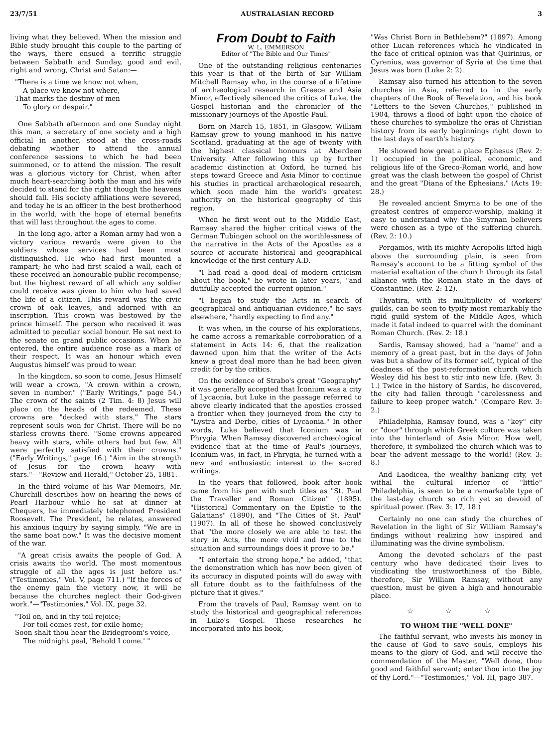23/7/51 AUSTRALASIAN RECORD 3
living what they believed. When the mission and Bible study brought this couple to the parting of the ways, there ensued a terrific struggle between Sabbath and Sunday, good and evil, right and wrong, Christ and Satan:—
"There is a time we know not when,
A place we know not where,
That marks the destiny of men
To glory or despair."
One Sabbath afternoon and one Sunday night this man, a secretary of one society and a high official in another, stood at the cross-roads debating whether to attend the annual conference sessions to which he had been summoned, or to attend the mission. The result was a glorious victory for Christ, when after much heart-searching both the man and his wife decided to stand for the right though the heavens should fall. His society affiliations were severed, and today he is an officer in the best brotherhood in the world, with the hope of eternal benefits that will last throughout the ages to come.
In the long ago, after a Roman army had won a victory various rewards were given to the soldiers whose services had been most distinguished. He who had first mounted a rampart; he who had first scaled a wall, each of these received an honourable public recompense; but the highest reward of all which any soldier could receive was given to him who had saved the life of a citizen. This reward was the civic crown of oak leaves, and adorned with an inscription. This crown was bestowed by the prince himself. The person who received it was admitted to peculiar social honour. He sat next to the senate on grand public occasions. When he entered, the entire audience rose as a mark of their respect. It was an honour which even Augustus himself was proud to wear.
In the kingdom, so soon to come, Jesus Himself will wear a crown, "A crown within a crown, seven in number." ("Early Writings," page 54.) The crown of the saints (2 Tim. 4: 8) Jesus will place on the heads of the redeemed. These crowns are "decked with stars." The stars represent souls won for Christ. There will be no starless crowns there. "Some crowns appeared heavy with stars, while others had but few. All were perfectly satisfied with their crowns." ("Early Writings," page 16.) "Aim in the strength of Jesus for the crown heavy with stars."—"Review and Herald," October 25, 1881.
In the third volume of his War Memoirs, Mr. Churchill describes how on hearing the news of Pearl Harbour while he sat at dinner at Chequers, he immediately telephoned President Roosevelt. The President, he relates, answered his anxious inquiry by saying simply, "We are in the same boat now." It was the decisive moment of the war.
"A great crisis awaits the people of God. A crisis awaits the world. The most momentous struggle of all the ages is just before us." ("Testimonies," Vol. V, page 711.) "If the forces of the enemy gain the victory now, it will be because the churches neglect their God-given work."—"Testimonies," Vol. IX, page 32.
"Toil on, and in thy toil rejoice;
For toil comes rest, for exile home;
Soon shalt thou hear the Bridegroom's voice,
The midnight peal, 'Behold I come.' "
From Doubt to Faith
W. L. EMMERSON
Editor of "The Bible and Our Times"
One of the outstanding religious centenaries this year is that of the birth of Sir William Mitchell Ramsay who, in the course of a lifetime of archæological research in Greece and Asia Minor, effectively silenced the critics of Luke, the Gospel historian and the chronicler of the missionary journeys of the Apostle Paul.
Born on March 15, 1851, in Glasgow, William Ramsay grew to young manhood in his native Scotland, graduating at the age of twenty with the highest classical honours at Aberdeen University. After following this up by further academic distinction at Oxford, he turned his steps toward Greece and Asia Minor to continue his studies in practical archæological research, which soon made him the world's greatest authority on the historical geography of this region.
When he first went out to the Middle East, Ramsay shared the higher critical views of the German Tubingen school on the worthlessness of the narrative in the Acts of the Apostles as a source of accurate historical and geographical knowledge of the first century A.D.
"I had read a good deal of modern criticism about the book," he wrote in later years, "and dutifully accepted the current opinion."
"I began to study the Acts in search of geographical and antiquarian evidence," he says elsewhere, "hardly expecting to find any."
It was when, in the course of his explorations, he came across a remarkable corroboration of a statement in Acts 14: 6, that the realization dawned upon him that the writer of the Acts knew a great deal more than he had been given credit for by the critics.
On the evidence of Strabo's great "Geography" it was generally accepted that Iconium was a city of Lycaonia, but Luke in the passage referred to above clearly indicated that the apostles crossed a frontier when they journeyed from the city to "Lystra and Derbe, cities of Lycaonia." In other words, Luke believed that Iconium was in Phrygia. When Ramsay discovered archæological evidence that at the time of Paul's journeys, Iconium was, in fact, in Phrygia, he turned with a new and enthusiastic interest to the sacred writings.
In the years that followed, book after book came from his pen with such titles as "St. Paul the Traveller and Roman Citizen" (1895). "Historical Commentary on the Epistle to the Galatians" (1890), and "The Cities of St. Paul" (1907). In all of these he showed conclusively that "the more closely we are able to test the story in Acts, the more vivid and true to the situation and surroundings does it prove to be."
"I entertain the strong hope," he added, "that the demonstration which has now been given of its accuracy in disputed points will do away with all future doubt as to the faithfulness of the picture that it gives."
From the travels of Paul, Ramsay went on to study the historical and geographical references in Luke's Gospel. These researches he incorporated into his book,
"Was Christ Born in Bethlehem?" (1897). Among other Lucan references which he vindicated in the face of critical opinion was that Quirinius, or Cyrenius, was governor of Syria at the time that Jesus was born (Luke 2: 2).
Ramsay also turned his attention to the seven churches in Asia, referred to in the early chapters of the Book of Revelation, and his book "Letters to the Seven Churches," published in 1904, throws a flood of light upon the choice of these churches to symbolize the eras of Christian history from its early beginnings right down to the last days of earth's history.
He showed how great a place Ephesus (Rev. 2: 1) occupied in the political, economic, and religious life of the Greco-Roman world, and how great was the clash between the gospel of Christ and the great "Diana of the Ephesians." (Acts 19: 28.)
He revealed ancient Smyrna to be one of the greatest centres of emperor-worship, making it easy to understand why the Smyrnan believers were chosen as a type of the suffering church. (Rev. 2: 10.)
Pergamos, with its mighty Acropolis lifted high above the surrounding plain, is seen from Ramsay's account to be a fitting symbol of the material exaltation of the church through its fatal alliance with the Roman state in the days of Constantine. (Rev. 2: 12).
Thyatira, with its multiplicity of workers' guilds, can be seen to typify most remarkably the rigid guild system of the Middle Ages, which made it fatal indeed to quarrel with the dominant Roman Church. (Rev. 2: 18.)
Sardis, Ramsay showed, had a "name" and a memory of a great past, but in the days of John was but a shadow of its former self, typical of the deadness of the post-reformation church which Wesley did his best to stir into new life. (Rev. 3: 1.) Twice in the history of Sardis, he discovered, the city had fallen through "carelessness and failure to keep proper watch." (Compare Rev. 3: 2.)
Philadelphia, Ramsay found, was a "key" city or "door" through which Greek culture was taken into the hinterland of Asia Minor. How well, therefore, it symbolized the church which was to bear the advent message to the world! (Rev. 3: 8.)
And Laodicea, the wealthy banking city, yet withal the cultural inferior of "little" Philadelphia, is seen to be a remarkable type of the last-day church so rich yet so devoid of spiritual power. (Rev. 3: 17, 18.)
Certainly no one can study the churches of Revelation in the light of Sir William Ramsay's findings without realizing how inspired and illuminating was the divine symbolism.
Among the devoted scholars of the past century who have dedicated their lives to vindicating the trustworthiness of the Bible, therefore, Sir William Ramsay, without any question, must be given a high and honourable place.
☆ ☆ ☆
TO WHOM THE "WELL DONE"
The faithful servant, who invests his money in the cause of God to save souls, employs his means to the glory of God, and will receive the commendation of the Master, "Well done, thou good and faithful servant; enter thou into the joy of thy Lord."—"Testimonies," Vol. III, page 387.